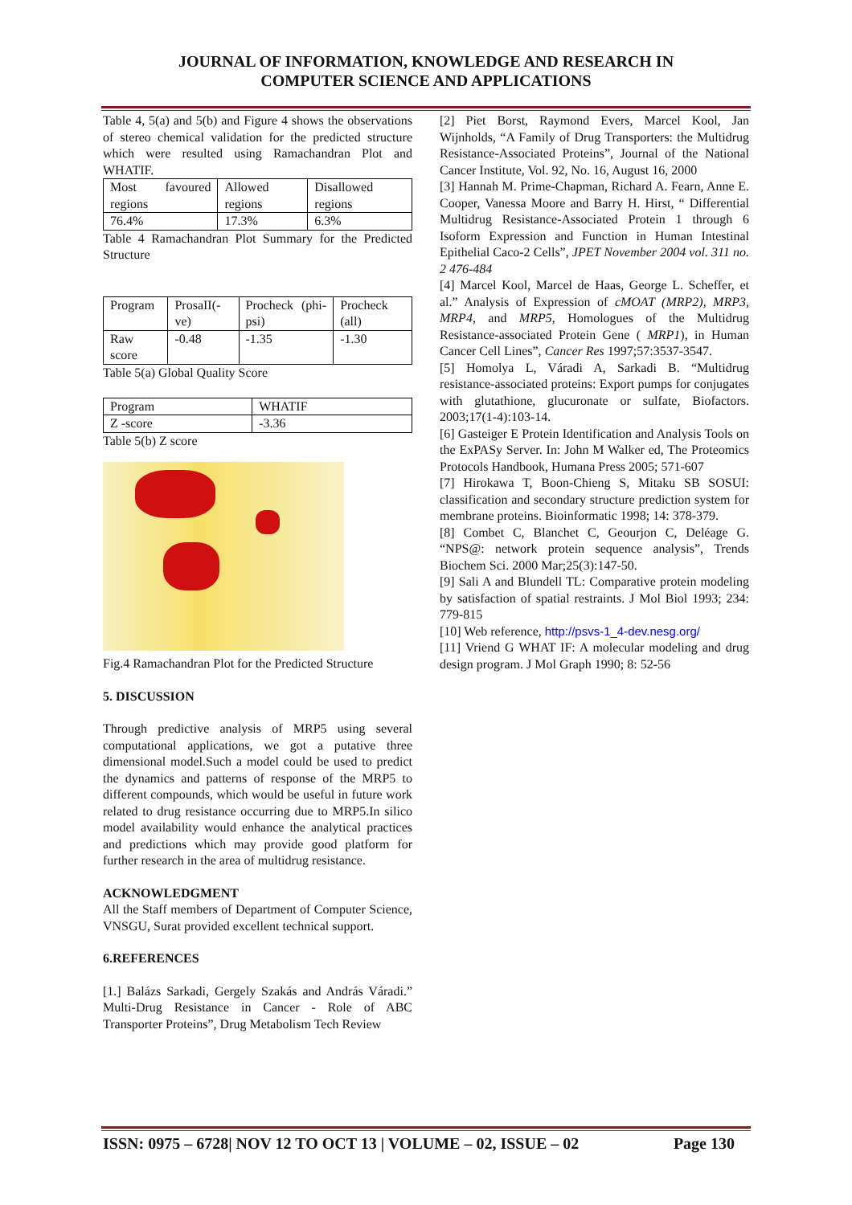JOURNAL OF INFORMATION, KNOWLEDGE AND RESEARCH IN
COMPUTER SCIENCE AND APPLICATIONS
Table 4, 5(a) and 5(b) and Figure 4 shows the observations of stereo chemical validation for the predicted structure which were resulted using Ramachandran Plot and WHATIF.
| Most favoured regions | Allowed regions | Disallowed regions |
| 76.4% | 17.3% | 6.3% |
Table 4 Ramachandran Plot Summary for the Predicted Structure
| Program | ProsaII(-ve) | Procheck (phi-psi) | Procheck (all) |
| Raw score | -0.48 | -1.35 | -1.30 |
Table 5(a) Global Quality Score
| Program | WHATIF |
| Z -score | -3.36 |
Table 5(b) Z score
Fig.4 Ramachandran Plot for the Predicted Structure
5. DISCUSSION
Through predictive analysis of MRP5 using several computational applications, we got a putative three dimensional model.Such a model could be used to predict the dynamics and patterns of response of the MRP5 to different compounds, which would be useful in future work related to drug resistance occurring due to MRP5.In silico model availability would enhance the analytical practices and predictions which may provide good platform for further research in the area of multidrug resistance.
ACKNOWLEDGMENT
All the Staff members of Department of Computer Science, VNSGU, Surat provided excellent technical support.
6.REFERENCES
[1.] Balázs Sarkadi, Gergely Szakás and András Váradi.” Multi-Drug Resistance in Cancer - Role of ABC Transporter Proteins”, Drug Metabolism Tech Review
[2] Piet Borst, Raymond Evers, Marcel Kool, Jan Wijnholds, “A Family of Drug Transporters: the Multidrug Resistance-Associated Proteins”, Journal of the National Cancer Institute, Vol. 92, No. 16, August 16, 2000
[3] Hannah M. Prime-Chapman, Richard A. Fearn, Anne E. Cooper, Vanessa Moore and Barry H. Hirst, “ Differential Multidrug Resistance-Associated Protein 1 through 6 Isoform Expression and Function in Human Intestinal Epithelial Caco-2 Cells”, JPET November 2004 vol. 311 no. 2 476-484
[4] Marcel Kool, Marcel de Haas, George L. Scheffer, et al.” Analysis of Expression of cMOAT (MRP2), MRP3, MRP4, and MRP5, Homologues of the Multidrug Resistance-associated Protein Gene ( MRP1), in Human Cancer Cell Lines”, Cancer Res 1997;57:3537-3547.
[5] Homolya L, Váradi A, Sarkadi B. “Multidrug resistance-associated proteins: Export pumps for conjugates with glutathione, glucuronate or sulfate, Biofactors. 2003;17(1-4):103-14.
[6] Gasteiger E Protein Identification and Analysis Tools on the ExPASy Server. In: John M Walker ed, The Proteomics Protocols Handbook, Humana Press 2005; 571-607
[7] Hirokawa T, Boon-Chieng S, Mitaku SB SOSUI: classification and secondary structure prediction system for membrane proteins. Bioinformatic 1998; 14: 378-379.
[8] Combet C, Blanchet C, Geourjon C, Deléage G. “NPS@: network protein sequence analysis”, Trends Biochem Sci. 2000 Mar;25(3):147-50.
[9] Sali A and Blundell TL: Comparative protein modeling by satisfaction of spatial restraints. J Mol Biol 1993; 234: 779-815
[10] Web reference, http://psvs-1_4-dev.nesg.org/
[11] Vriend G WHAT IF: A molecular modeling and drug design program. J Mol Graph 1990; 8: 52-56
ISSN: 0975 – 6728| NOV 12 TO OCT 13 | VOLUME – 02, ISSUE – 02 Page 130